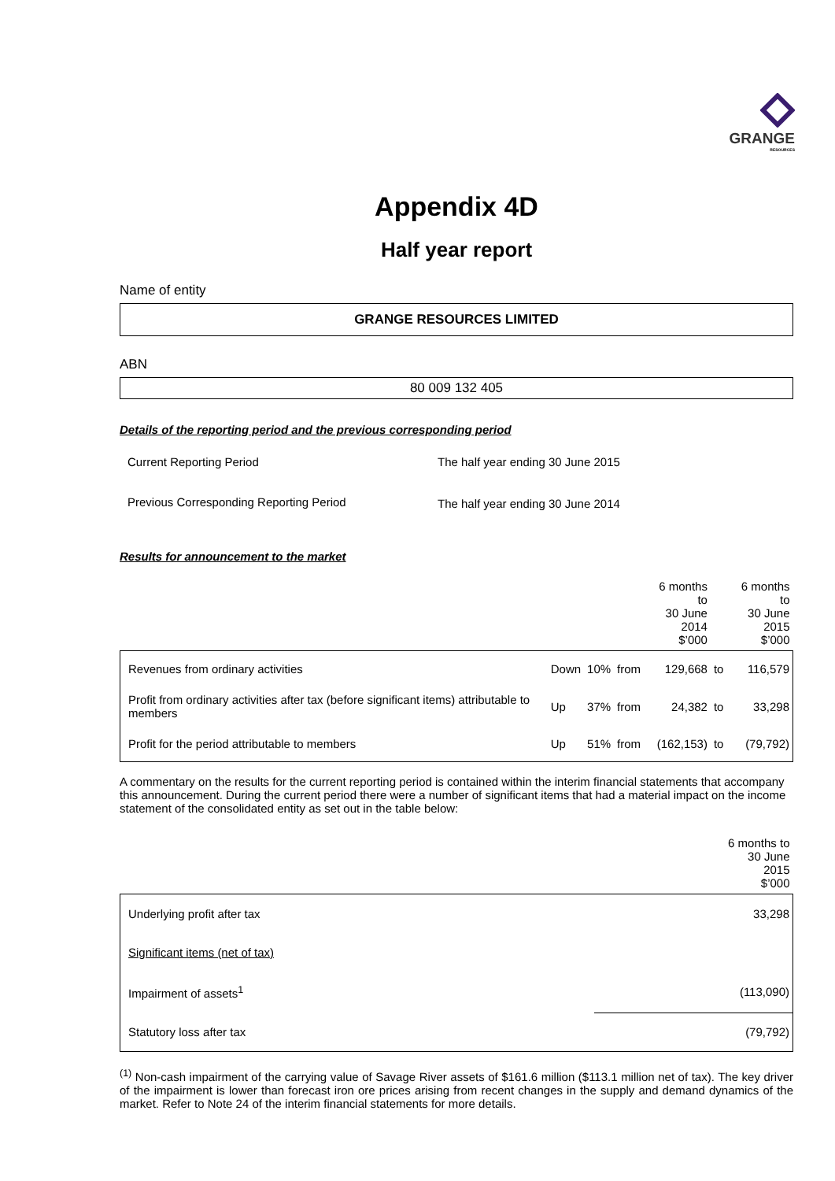GRANGE
RESOURCES
Appendix 4D
Half year report
Name of entity
GRANGE RESOURCES LIMITED
ABN
80 009 132 405
Details of the reporting period and the previous corresponding period
| Current Reporting Period | The half year ending 30 June 2015 |
| Previous Corresponding Reporting Period | The half year ending 30 June 2014 |
Results for announcement to the market
| | | | | 6 months to 30 June 2014 $’000 | | 6 months to 30 June 2015 $’000 |
| --- | --- | --- | --- | --- | --- | --- |
| Revenues from ordinary activities | Down | 10% | from | 129,668 | to | 116,579 |
| Profit from ordinary activities after tax (before significant items) attributable to members | Up | 37% | from | 24,382 | to | 33,298 |
| Profit for the period attributable to members | Up | 51% | from | (162,153) | to | (79,792) |
A commentary on the results for the current reporting period is contained within the interim financial statements that accompany this announcement. During the current period there were a number of significant items that had a material impact on the income statement of the consolidated entity as set out in the table below:
| | 6 months to 30 June 2015 $’000 |
| --- | --- |
| Underlying profit after tax | 33,298 |
| Significant items (net of tax) | |
| Impairment of assets<sup>1</sup> | (113,090) |
| Statutory loss after tax | (79,792) |
<sup>(1)</sup> Non-cash impairment of the carrying value of Savage River assets of $161.6 million ($113.1 million net of tax). The key driver of the impairment is lower than forecast iron ore prices arising from recent changes in the supply and demand dynamics of the market. Refer to Note 24 of the interim financial statements for more details.